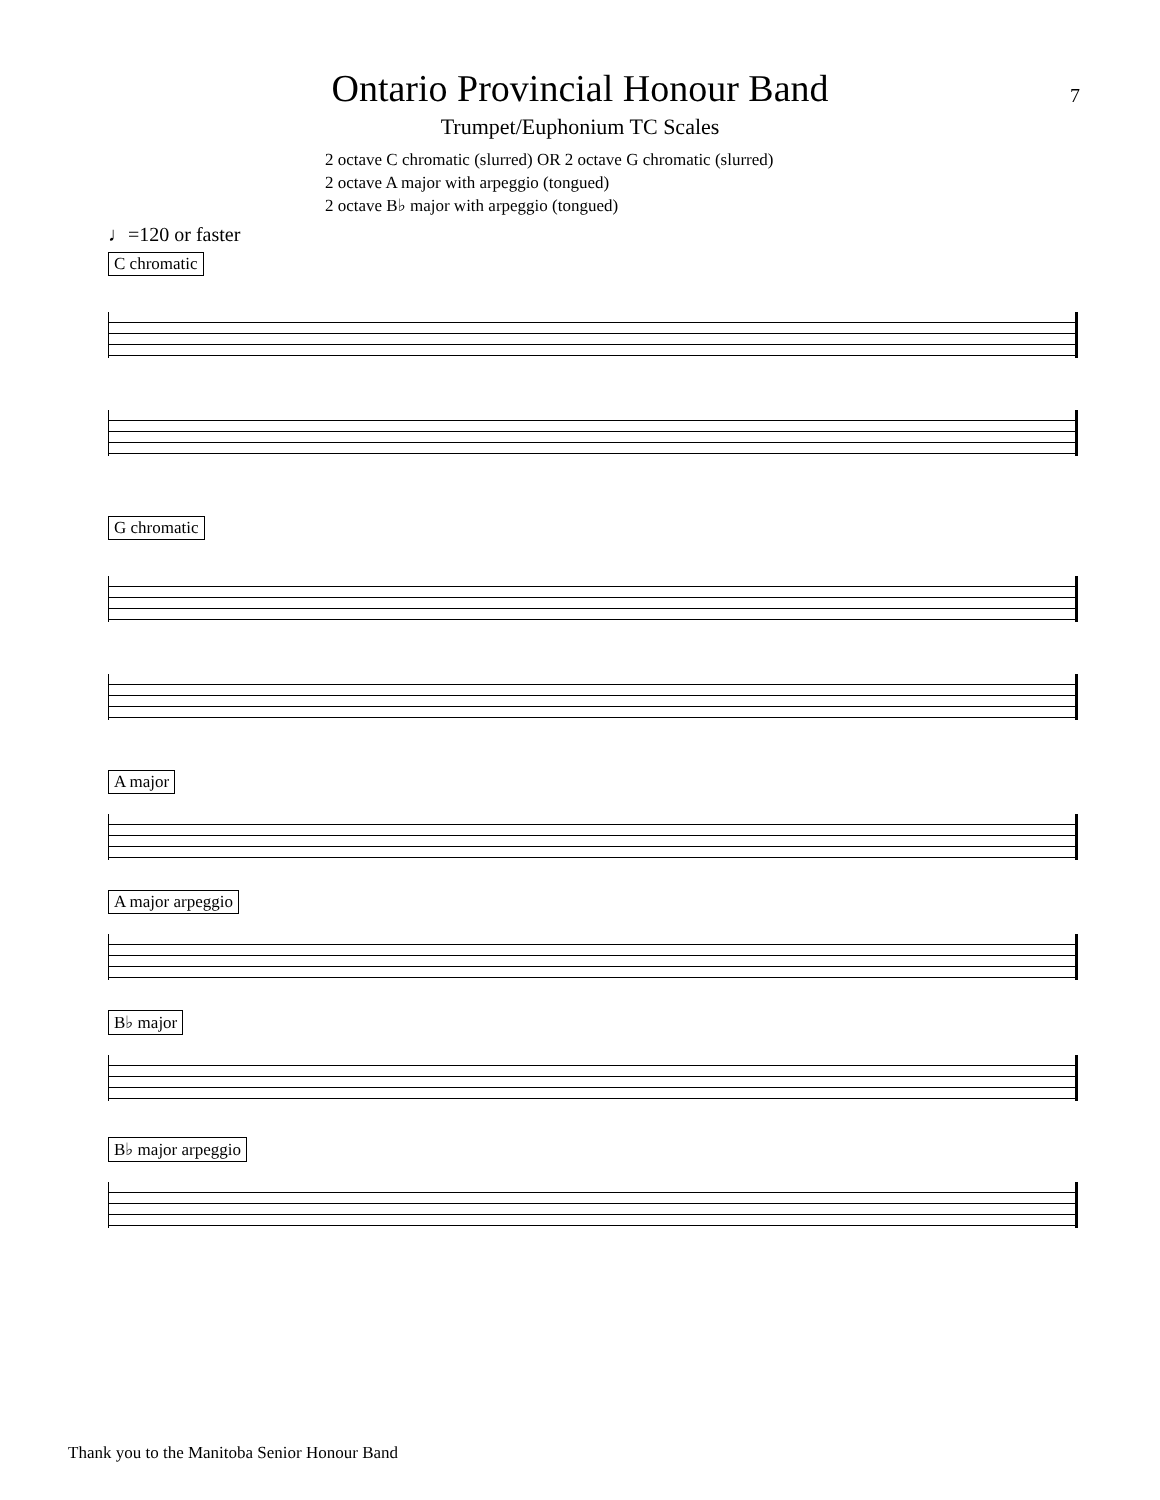Ontario Provincial Honour Band
7
Trumpet/Euphonium TC Scales
2 octave C chromatic (slurred) OR 2 octave G chromatic (slurred)
2 octave A major with arpeggio (tongued)
2 octave B♭ major with arpeggio (tongued)
♩=120 or faster
C chromatic
G chromatic
A major
A major arpeggio
B♭ major
B♭ major arpeggio
Thank you to the Manitoba Senior Honour Band